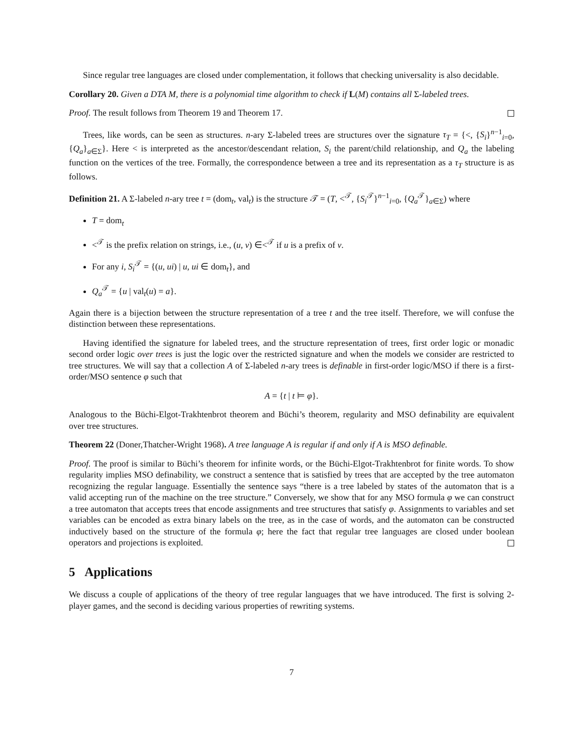Since regular tree languages are closed under complementation, it follows that checking universality is also decidable.
Corollary 20. Given a DTA M, there is a polynomial time algorithm to check if L(M) contains all Σ-labeled trees.
Proof. The result follows from Theorem 19 and Theorem 17.
Trees, like words, can be seen as structures. n-ary Σ-labeled trees are structures over the signature τ<sub>T</sub> = {<, {S<sub>i</sub>}<sup>n−1</sup><sub>i=0</sub>, {Q<sub>a</sub>}<sub>a∈Σ</sub>}. Here < is interpreted as the ancestor/descendant relation, S<sub>i</sub> the parent/child relationship, and Q<sub>a</sub> the labeling function on the vertices of the tree. Formally, the correspondence between a tree and its representation as a τ<sub>T</sub> structure is as follows.
Definition 21. A Σ-labeled n-ary tree t = (dom<sub>t</sub>, val<sub>t</sub>) is the structure 𝒯 = (T, <<sup>𝒯</sup>, {S<sub>i</sub><sup>𝒯</sup>}<sup>n−1</sup><sub>i=0</sub>, {Q<sub>a</sub><sup>𝒯</sup>}<sub>a∈Σ</sub>) where
T = dom<sub>t</sub>
<<sup>𝒯</sup> is the prefix relation on strings, i.e., (u, v) ∈<<sup>𝒯</sup> if u is a prefix of v.
For any i, S<sub>i</sub><sup>𝒯</sup> = {(u, ui) | u, ui ∈ dom<sub>t</sub>}, and
Q<sub>a</sub><sup>𝒯</sup> = {u | val<sub>t</sub>(u) = a}.
Again there is a bijection between the structure representation of a tree t and the tree itself. Therefore, we will confuse the distinction between these representations.
Having identified the signature for labeled trees, and the structure representation of trees, first order logic or monadic second order logic over trees is just the logic over the restricted signature and when the models we consider are restricted to tree structures. We will say that a collection A of Σ-labeled n-ary trees is definable in first-order logic/MSO if there is a first-order/MSO sentence φ such that
A = {t | t ⊨ φ}.
Analogous to the Büchi-Elgot-Trakhtenbrot theorem and Büchi’s theorem, regularity and MSO definability are equivalent over tree structures.
Theorem 22 (Doner,Thatcher-Wright 1968). A tree language A is regular if and only if A is MSO definable.
Proof. The proof is similar to Büchi’s theorem for infinite words, or the Büchi-Elgot-Trakhtenbrot for finite words. To show regularity implies MSO definability, we construct a sentence that is satisfied by trees that are accepted by the tree automaton recognizing the regular language. Essentially the sentence says “there is a tree labeled by states of the automaton that is a valid accepting run of the machine on the tree structure.” Conversely, we show that for any MSO formula φ we can construct a tree automaton that accepts trees that encode assignments and tree structures that satisfy φ. Assignments to variables and set variables can be encoded as extra binary labels on the tree, as in the case of words, and the automaton can be constructed inductively based on the structure of the formula φ; here the fact that regular tree languages are closed under boolean operators and projections is exploited.
5 Applications
We discuss a couple of applications of the theory of tree regular languages that we have introduced. The first is solving 2-player games, and the second is deciding various properties of rewriting systems.
7